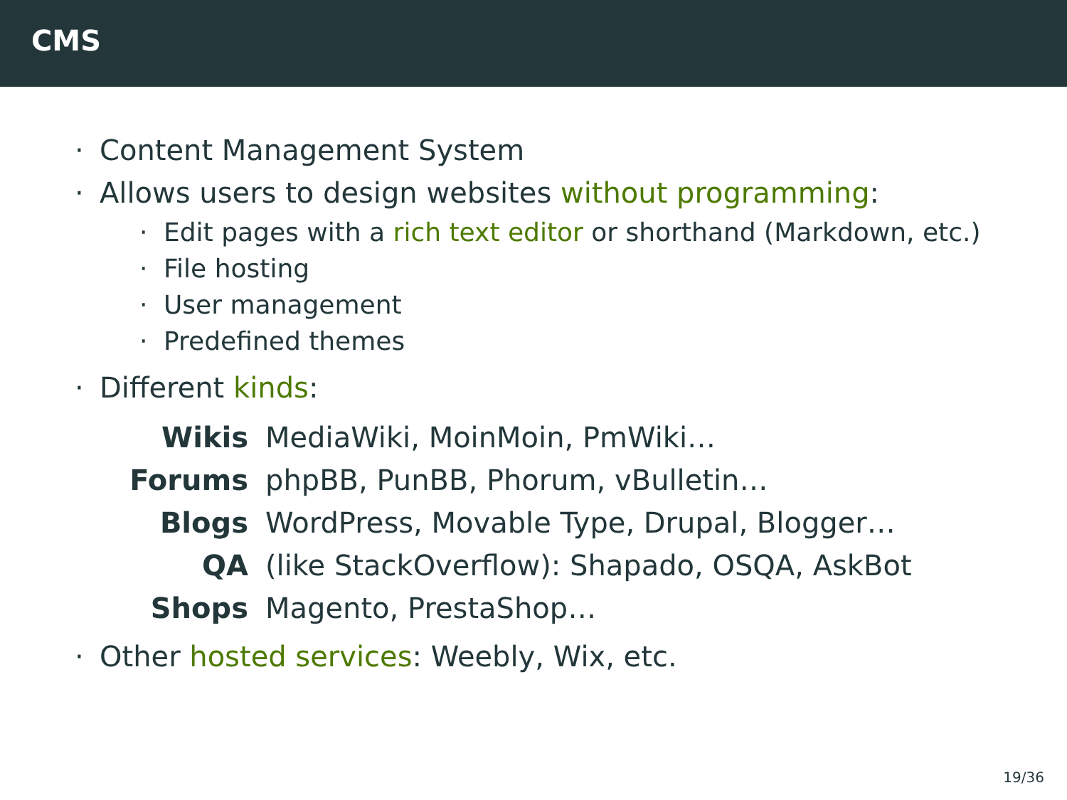CMS
· Content Management System
· Allows users to design websites without programming:
· Edit pages with a rich text editor or shorthand (Markdown, etc.)
· File hosting
· User management
· Predefined themes
· Different kinds:
Wikis
MediaWiki, MoinMoin, PmWiki…
Forums
phpBB, PunBB, Phorum, vBulletin…
Blogs
WordPress, Movable Type, Drupal, Blogger…
QA
(like StackOverflow): Shapado, OSQA, AskBot
Shops
Magento, PrestaShop…
· Other hosted services: Weebly, Wix, etc.
19/36